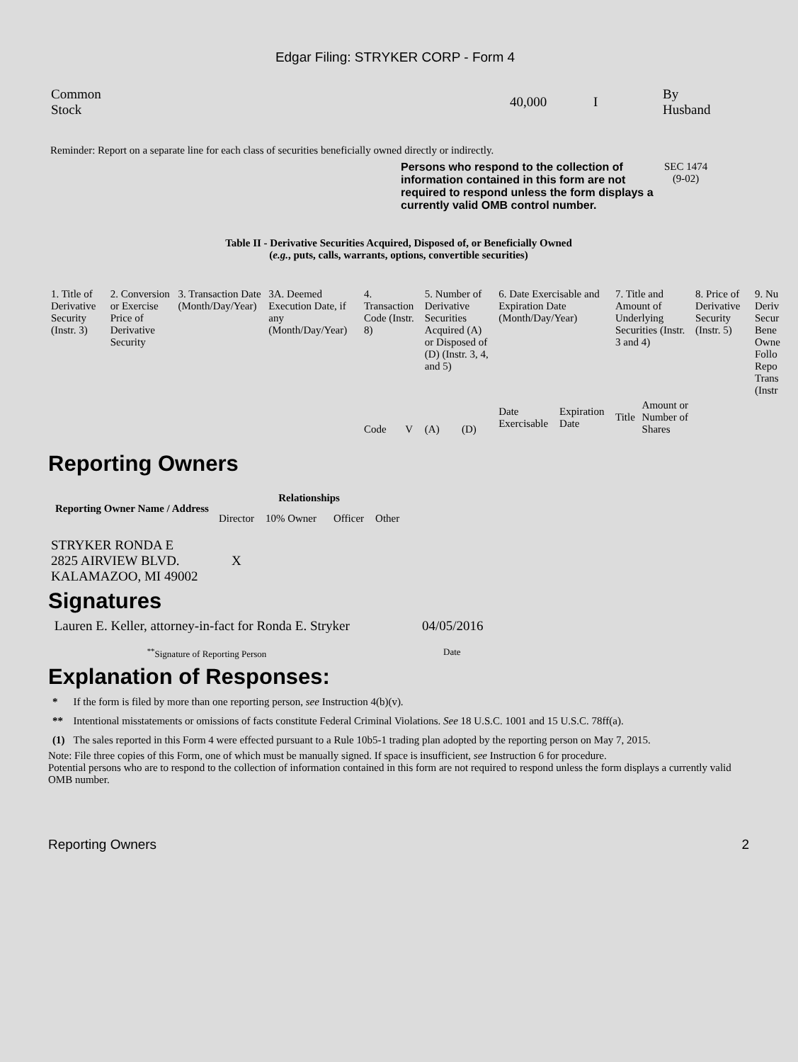Edgar Filing: STRYKER CORP - Form 4
| Common Stock | 40,000 | I | By Husband |
Reminder: Report on a separate line for each class of securities beneficially owned directly or indirectly.
Persons who respond to the collection of information contained in this form are not required to respond unless the form displays a currently valid OMB control number.
SEC 1474
(9-02)
Table II - Derivative Securities Acquired, Disposed of, or Beneficially Owned
(e.g., puts, calls, warrants, options, convertible securities)
| 1. Title of Derivative Security (Instr. 3) | 2. Conversion or Exercise Price of Derivative Security | 3. Transaction Date (Month/Day/Year) | 3A. Deemed Execution Date, if any (Month/Day/Year) | 4. Transaction Code (Instr. 8) | | 5. Number of Derivative Securities Acquired (A) or Disposed of (D) (Instr. 3, 4, and 5) | | 6. Date Exercisable and Expiration Date (Month/Day/Year) | | 7. Title and Amount of Underlying Securities (Instr. 3 and 4) | | 8. Price of Derivative Security (Instr. 5) | 9. Nu Deriv Secur Bene Owne Follo Repo Trans (Instr |
| | | | | Code | V | (A) | (D) | Date Exercisable | Expiration Date | Title | Amount or Number of Shares | | |
Reporting Owners
| Reporting Owner Name / Address | Relationships | | | |
| --- | --- | --- | --- | --- |
| | Director | 10% Owner | Officer | Other |
| STRYKER RONDA E 2825 AIRVIEW BLVD. KALAMAZOO, MI 49002 | X | | | |
Signatures
| Lauren E. Keller, attorney-in-fact for Ronda E. Stryker | 04/05/2016 |
| <sup>**</sup> Signature of Reporting Person | Date |
Explanation of Responses:
| * | If the form is filed by more than one reporting person, see Instruction 4(b)(v). |
| ** | Intentional misstatements or omissions of facts constitute Federal Criminal Violations. See 18 U.S.C. 1001 and 15 U.S.C. 78ff(a). |
| (1) | The sales reported in this Form 4 were effected pursuant to a Rule 10b5-1 trading plan adopted by the reporting person on May 7, 2015. |
Note: File three copies of this Form, one of which must be manually signed. If space is insufficient, see Instruction 6 for procedure.
Potential persons who are to respond to the collection of information contained in this form are not required to respond unless the form displays a currently valid OMB number.
Reporting Owners 2